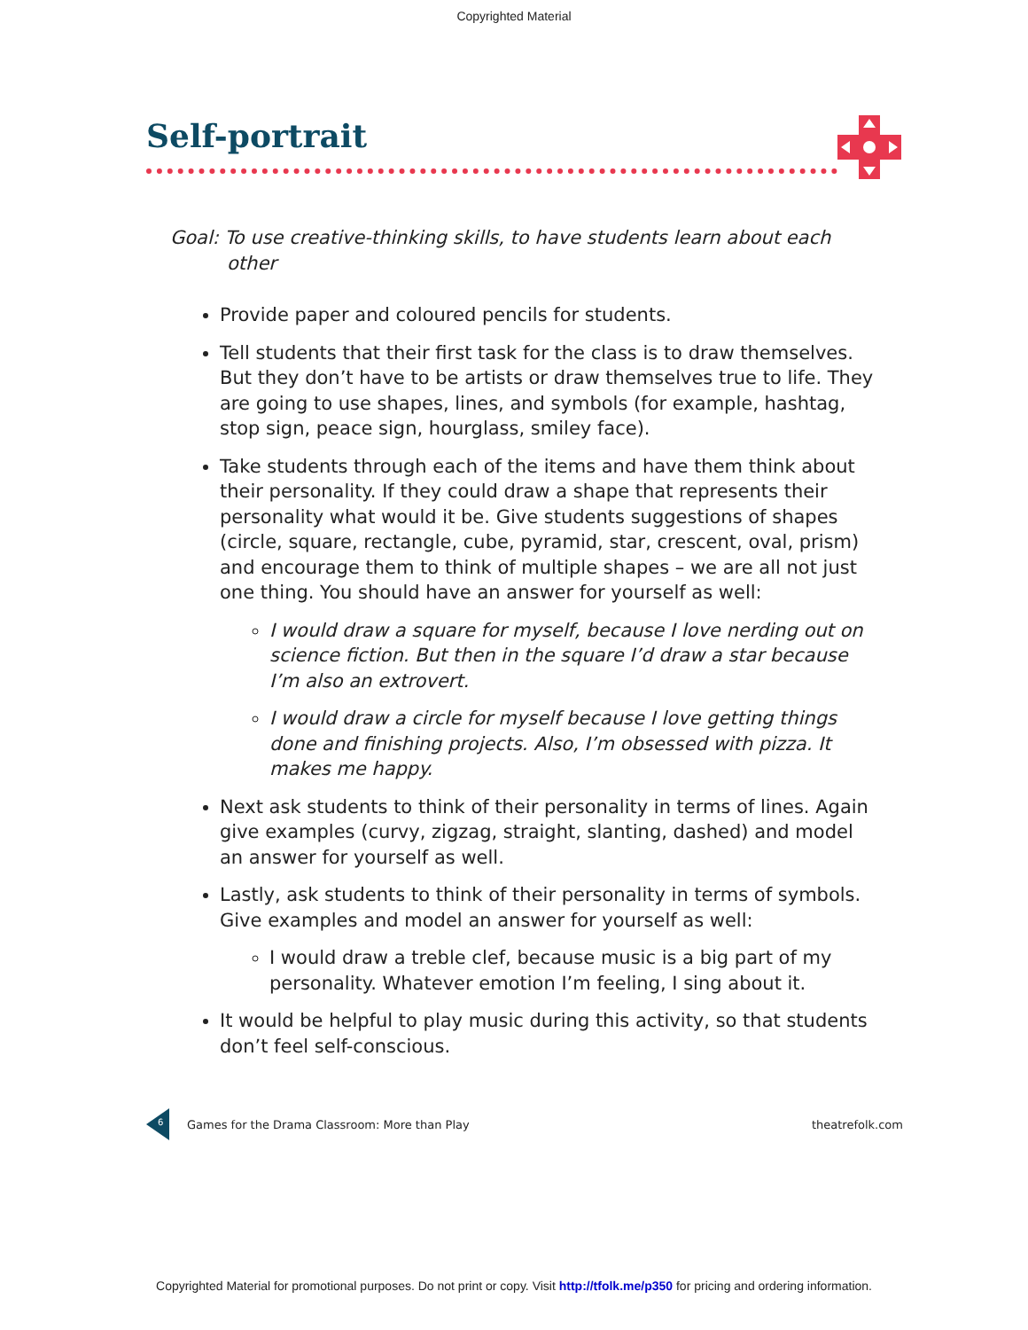Copyrighted Material
Self-portrait
Goal: To use creative-thinking skills, to have students learn about each other
Provide paper and coloured pencils for students.
Tell students that their first task for the class is to draw themselves. But they don’t have to be artists or draw themselves true to life. They are going to use shapes, lines, and symbols (for example, hashtag, stop sign, peace sign, hourglass, smiley face).
Take students through each of the items and have them think about their personality. If they could draw a shape that represents their personality what would it be. Give students suggestions of shapes (circle, square, rectangle, cube, pyramid, star, crescent, oval, prism) and encourage them to think of multiple shapes – we are all not just one thing. You should have an answer for yourself as well:
I would draw a square for myself, because I love nerding out on science fiction. But then in the square I’d draw a star because I’m also an extrovert.
I would draw a circle for myself because I love getting things done and finishing projects. Also, I’m obsessed with pizza. It makes me happy.
Next ask students to think of their personality in terms of lines. Again give examples (curvy, zigzag, straight, slanting, dashed) and model an answer for yourself as well.
Lastly, ask students to think of their personality in terms of symbols. Give examples and model an answer for yourself as well:
I would draw a treble clef, because music is a big part of my personality. Whatever emotion I’m feeling, I sing about it.
It would be helpful to play music during this activity, so that students don’t feel self-conscious.
6
Games for the Drama Classroom: More than Play
theatrefolk.com
Copyrighted Material for promotional purposes. Do not print or copy. Visit http://tfolk.me/p350 for pricing and ordering information.